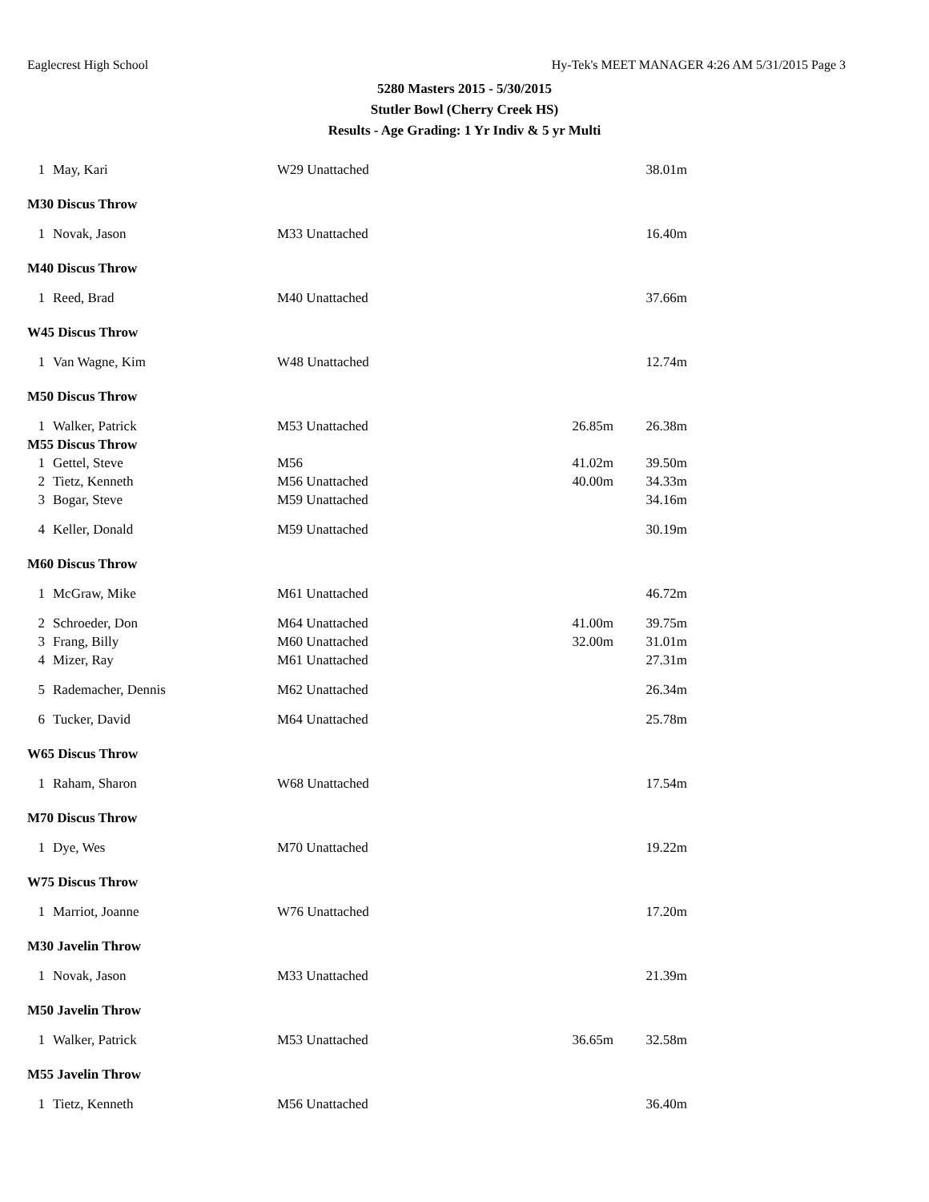Eaglecrest High School Hy-Tek's MEET MANAGER 4:26 AM 5/31/2015 Page 3
5280 Masters 2015 - 5/30/2015
Stutler Bowl (Cherry Creek HS)
Results - Age Grading: 1 Yr Indiv & 5 yr Multi
| 1 | May, Kari | W29 Unattached | | 38.01m |
| M30 Discus Throw | | | | |
| 1 | Novak, Jason | M33 Unattached | | 16.40m |
| M40 Discus Throw | | | | |
| 1 | Reed, Brad | M40 Unattached | | 37.66m |
| W45 Discus Throw | | | | |
| 1 | Van Wagne, Kim | W48 Unattached | | 12.74m |
| M50 Discus Throw | | | | |
| 1 | Walker, Patrick | M53 Unattached | 26.85m | 26.38m |
| M55 Discus Throw | | | | |
| 1 | Gettel, Steve | M56 | 41.02m | 39.50m |
| 2 | Tietz, Kenneth | M56 Unattached | 40.00m | 34.33m |
| 3 | Bogar, Steve | M59 Unattached | | 34.16m |
| 4 | Keller, Donald | M59 Unattached | | 30.19m |
| M60 Discus Throw | | | | |
| 1 | McGraw, Mike | M61 Unattached | | 46.72m |
| 2 | Schroeder, Don | M64 Unattached | 41.00m | 39.75m |
| 3 | Frang, Billy | M60 Unattached | 32.00m | 31.01m |
| 4 | Mizer, Ray | M61 Unattached | | 27.31m |
| 5 | Rademacher, Dennis | M62 Unattached | | 26.34m |
| 6 | Tucker, David | M64 Unattached | | 25.78m |
| W65 Discus Throw | | | | |
| 1 | Raham, Sharon | W68 Unattached | | 17.54m |
| M70 Discus Throw | | | | |
| 1 | Dye, Wes | M70 Unattached | | 19.22m |
| W75 Discus Throw | | | | |
| 1 | Marriot, Joanne | W76 Unattached | | 17.20m |
| M30 Javelin Throw | | | | |
| 1 | Novak, Jason | M33 Unattached | | 21.39m |
| M50 Javelin Throw | | | | |
| 1 | Walker, Patrick | M53 Unattached | 36.65m | 32.58m |
| M55 Javelin Throw | | | | |
| 1 | Tietz, Kenneth | M56 Unattached | | 36.40m |